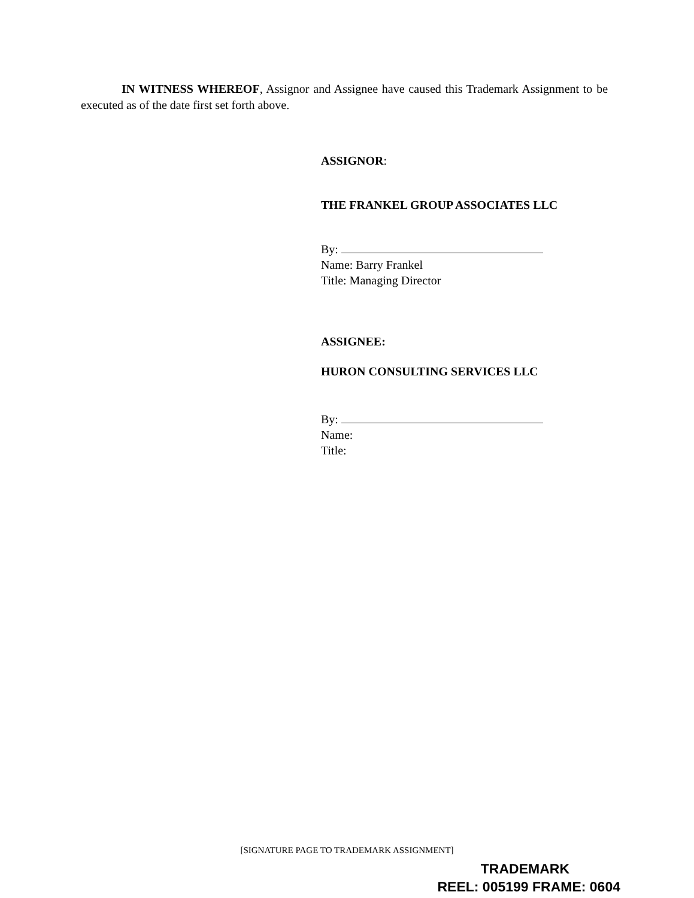IN WITNESS WHEREOF, Assignor and Assignee have caused this Trademark Assignment to be executed as of the date first set forth above.
ASSIGNOR:
THE FRANKEL GROUP ASSOCIATES LLC
By:
Name: Barry Frankel
Title: Managing Director
ASSIGNEE:
HURON CONSULTING SERVICES LLC
By:
Name:
Title:
[SIGNATURE PAGE TO TRADEMARK ASSIGNMENT]
TRADEMARK
REEL: 005199 FRAME: 0604